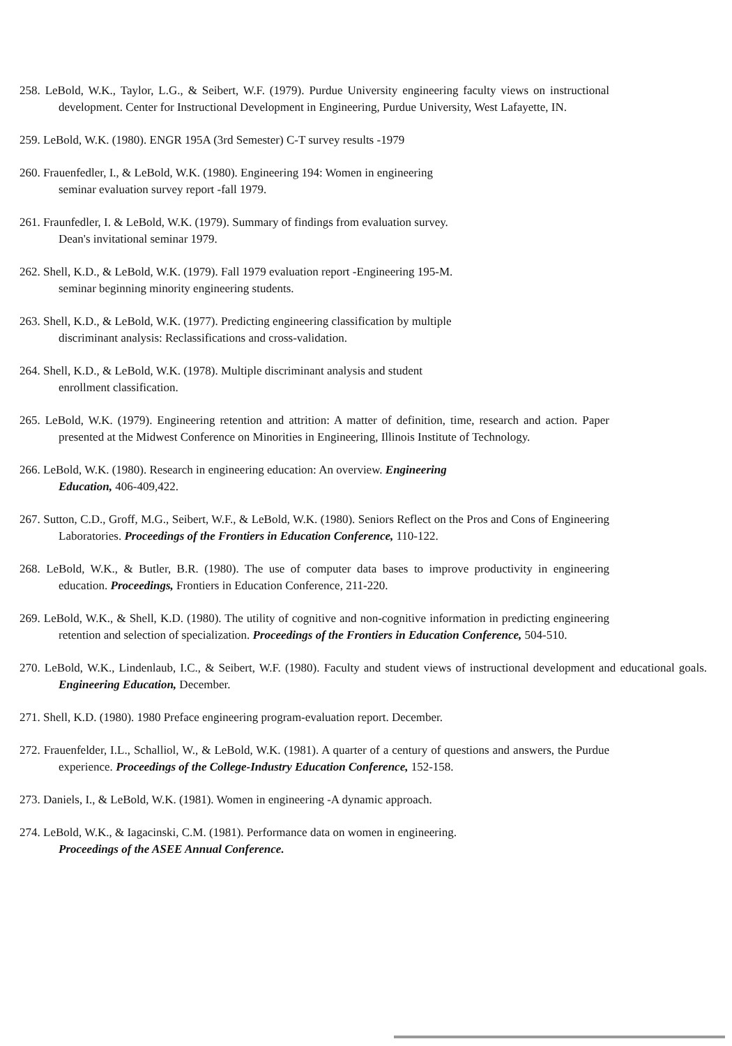258. LeBold, W.K., Taylor, L.G., & Seibert, W.F. (1979). Purdue University engineering faculty views on instructional development. Center for Instructional Development in Engineering, Purdue University, West Lafayette, IN.
259. LeBold, W.K. (1980). ENGR 195A (3rd Semester) C-T survey results -1979
260. Frauenfedler, I., & LeBold, W.K. (1980). Engineering 194: Women in engineering
seminar evaluation survey report -fall 1979.
261. Fraunfedler, I. & LeBold, W.K. (1979). Summary of findings from evaluation survey.
Dean's invitational seminar 1979.
262. Shell, K.D., & LeBold, W.K. (1979). Fall 1979 evaluation report -Engineering 195-M.
seminar beginning minority engineering students.
263. Shell, K.D., & LeBold, W.K. (1977). Predicting engineering classification by multiple
discriminant analysis: Reclassifications and cross-validation.
264. Shell, K.D., & LeBold, W.K. (1978). Multiple discriminant analysis and student
enrollment classification.
265. LeBold, W.K. (1979). Engineering retention and attrition: A matter of definition, time, research and action. Paper presented at the Midwest Conference on Minorities in Engineering, Illinois Institute of Technology.
266. LeBold, W.K. (1980). Research in engineering education: An overview. Engineering
Education, 406-409,422.
267. Sutton, C.D., Groff, M.G., Seibert, W.F., & LeBold, W.K. (1980). Seniors Reflect on the Pros and Cons of Engineering Laboratories. Proceedings of the Frontiers in Education Conference, 110-122.
268. LeBold, W.K., & Butler, B.R. (1980). The use of computer data bases to improve productivity in engineering education. Proceedings, Frontiers in Education Conference, 211-220.
269. LeBold, W.K., & Shell, K.D. (1980). The utility of cognitive and non-cognitive information in predicting engineering retention and selection of specialization. Proceedings of the Frontiers in Education Conference, 504-510.
270. LeBold, W.K., Lindenlaub, I.C., & Seibert, W.F. (1980). Faculty and student views of instructional development and educational goals. Engineering Education, December.
271. Shell, K.D. (1980). 1980 Preface engineering program-evaluation report. December.
272. Frauenfelder, I.L., Schalliol, W., & LeBold, W.K. (1981). A quarter of a century of questions and answers, the Purdue experience. Proceedings of the College-Industry Education Conference, 152-158.
273. Daniels, I., & LeBold, W.K. (1981). Women in engineering -A dynamic approach.
274. LeBold, W.K., & Iagacinski, C.M. (1981). Performance data on women in engineering.
Proceedings of the ASEE Annual Conference.